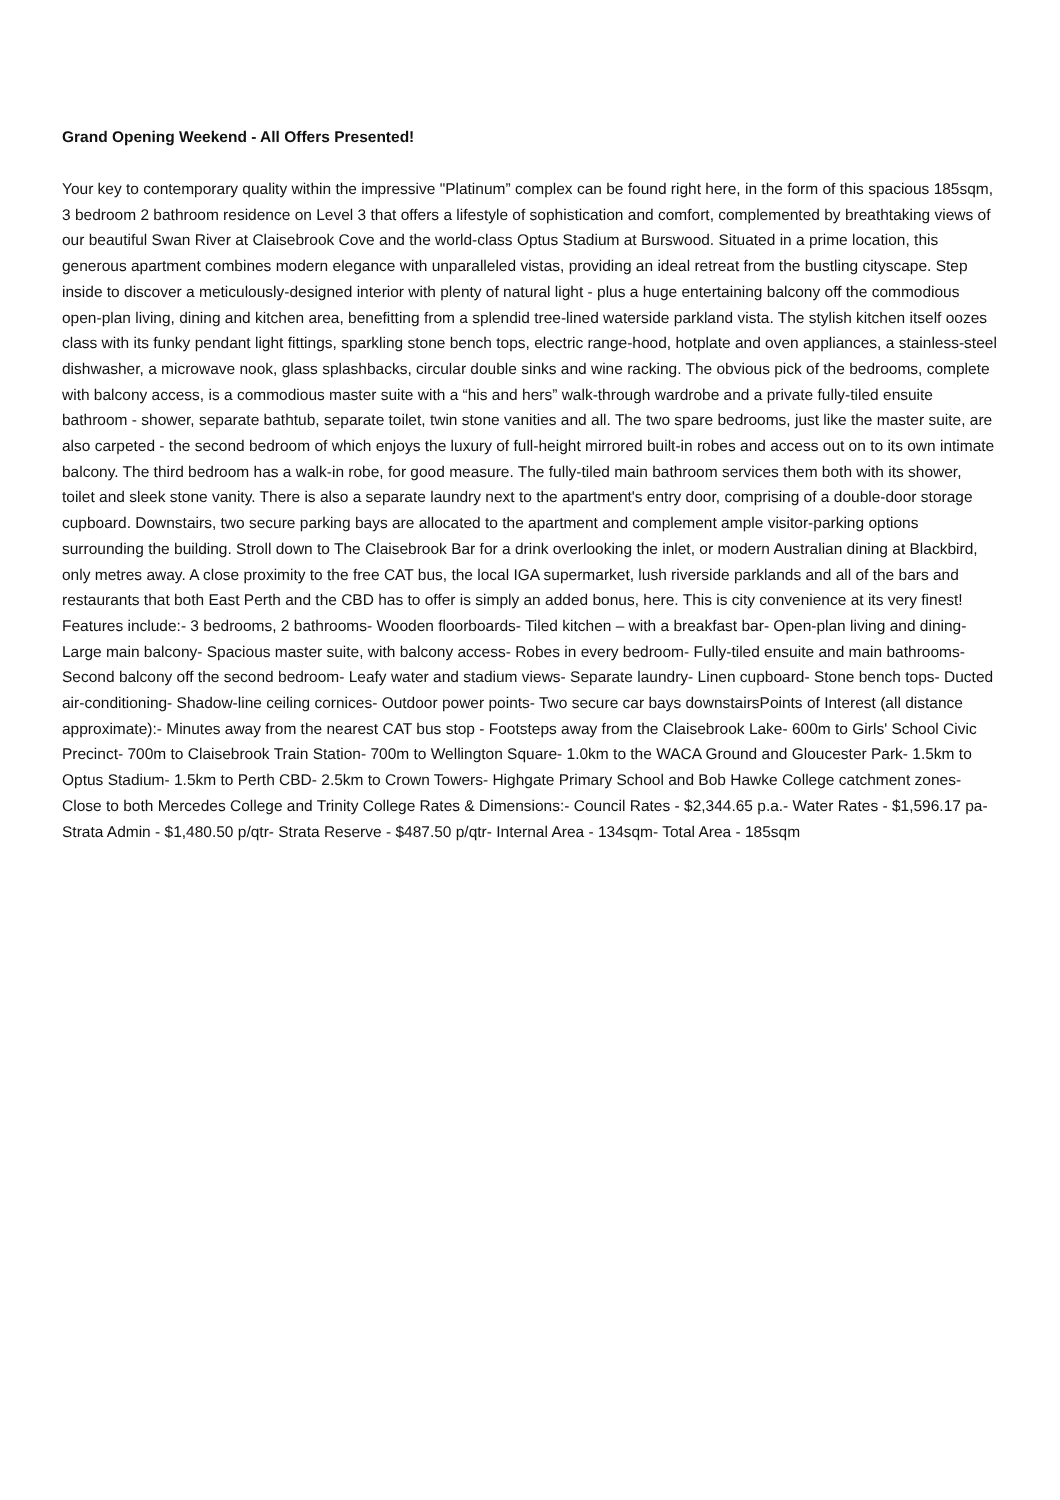Grand Opening Weekend - All Offers Presented!
Your key to contemporary quality within the impressive "Platinum” complex can be found right here, in the form of this spacious 185sqm, 3 bedroom 2 bathroom residence on Level 3 that offers a lifestyle of sophistication and comfort, complemented by breathtaking views of our beautiful Swan River at Claisebrook Cove and the world-class Optus Stadium at Burswood. Situated in a prime location, this generous apartment combines modern elegance with unparalleled vistas, providing an ideal retreat from the bustling cityscape. Step inside to discover a meticulously-designed interior with plenty of natural light - plus a huge entertaining balcony off the commodious open-plan living, dining and kitchen area, benefitting from a splendid tree-lined waterside parkland vista. The stylish kitchen itself oozes class with its funky pendant light fittings, sparkling stone bench tops, electric range-hood, hotplate and oven appliances, a stainless-steel dishwasher, a microwave nook, glass splashbacks, circular double sinks and wine racking. The obvious pick of the bedrooms, complete with balcony access, is a commodious master suite with a “his and hers” walk-through wardrobe and a private fully-tiled ensuite bathroom - shower, separate bathtub, separate toilet, twin stone vanities and all. The two spare bedrooms, just like the master suite, are also carpeted - the second bedroom of which enjoys the luxury of full-height mirrored built-in robes and access out on to its own intimate balcony. The third bedroom has a walk-in robe, for good measure. The fully-tiled main bathroom services them both with its shower, toilet and sleek stone vanity. There is also a separate laundry next to the apartment's entry door, comprising of a double-door storage cupboard. Downstairs, two secure parking bays are allocated to the apartment and complement ample visitor-parking options surrounding the building. Stroll down to The Claisebrook Bar for a drink overlooking the inlet, or modern Australian dining at Blackbird, only metres away. A close proximity to the free CAT bus, the local IGA supermarket, lush riverside parklands and all of the bars and restaurants that both East Perth and the CBD has to offer is simply an added bonus, here. This is city convenience at its very finest! Features include:- 3 bedrooms, 2 bathrooms- Wooden floorboards- Tiled kitchen – with a breakfast bar- Open-plan living and dining- Large main balcony- Spacious master suite, with balcony access- Robes in every bedroom- Fully-tiled ensuite and main bathrooms- Second balcony off the second bedroom- Leafy water and stadium views- Separate laundry- Linen cupboard- Stone bench tops- Ducted air-conditioning- Shadow-line ceiling cornices- Outdoor power points- Two secure car bays downstairsPoints of Interest (all distance approximate):- Minutes away from the nearest CAT bus stop - Footsteps away from the Claisebrook Lake- 600m to Girls' School Civic Precinct- 700m to Claisebrook Train Station- 700m to Wellington Square- 1.0km to the WACA Ground and Gloucester Park- 1.5km to Optus Stadium- 1.5km to Perth CBD- 2.5km to Crown Towers- Highgate Primary School and Bob Hawke College catchment zones- Close to both Mercedes College and Trinity College Rates & Dimensions:- Council Rates - $2,344.65 p.a.- Water Rates - $1,596.17 pa- Strata Admin - $1,480.50 p/qtr- Strata Reserve - $487.50 p/qtr- Internal Area - 134sqm- Total Area - 185sqm